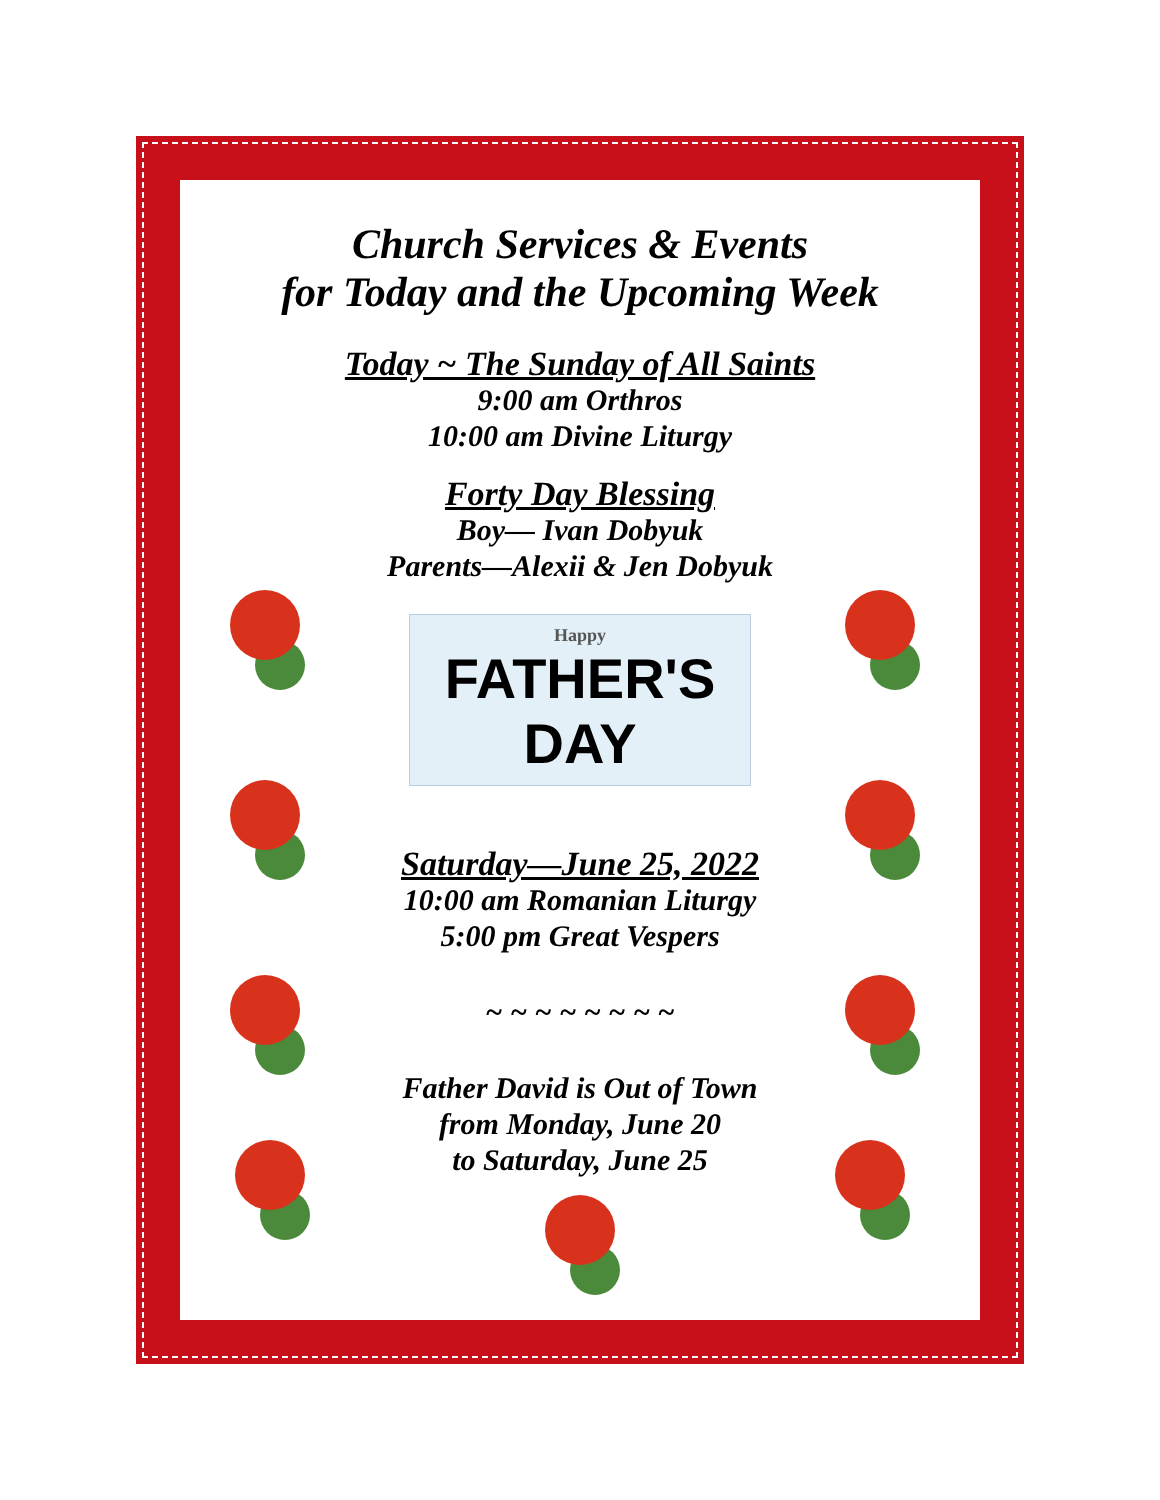Church Services & Events
for Today and the Upcoming Week
Today ~ The Sunday of All Saints
9:00 am Orthros
10:00 am Divine Liturgy
Forty Day Blessing
Boy— Ivan Dobyuk
Parents—Alexii & Jen Dobyuk
Happy
FATHER'S DAY
Saturday—June 25, 2022
10:00 am Romanian Liturgy
5:00 pm Great Vespers
~ ~ ~ ~ ~ ~ ~ ~
Father David is Out of Town
from Monday, June 20
to Saturday, June 25